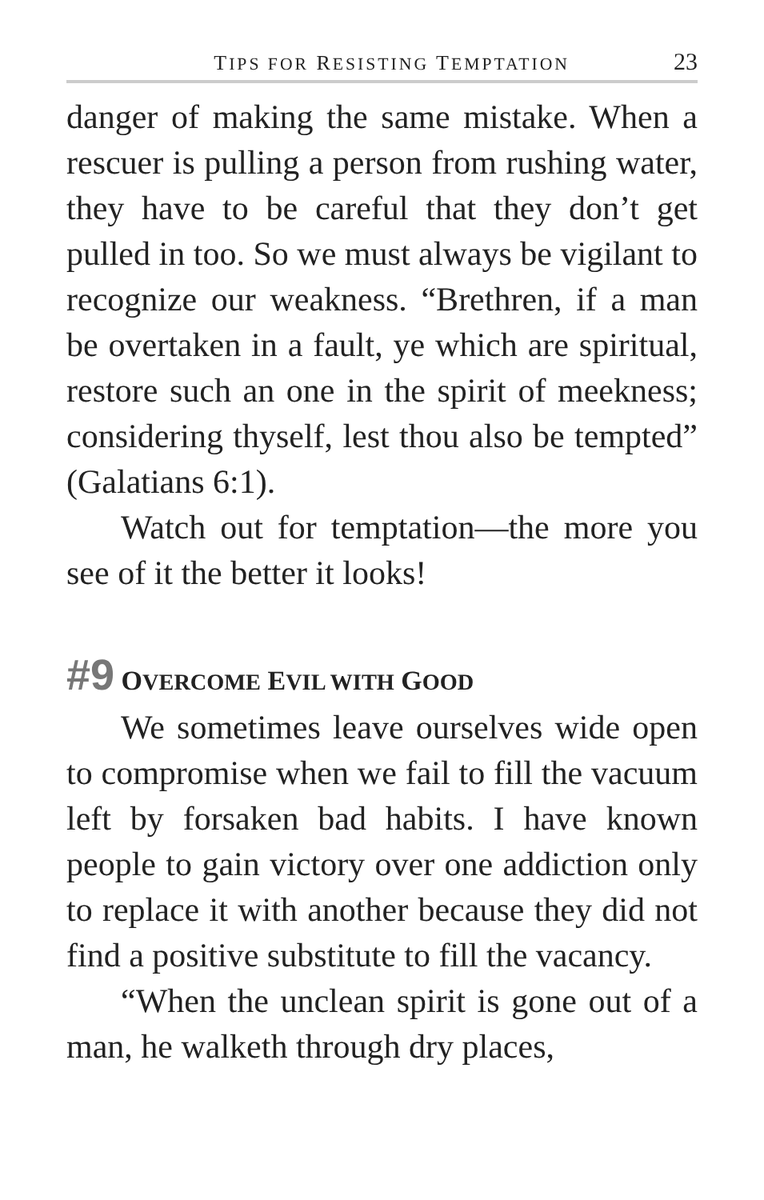TIPS FOR RESISTING TEMPTATION 23
danger of making the same mistake. When a rescuer is pulling a person from rushing water, they have to be careful that they don’t get pulled in too. So we must always be vigilant to recognize our weakness. “Brethren, if a man be overtaken in a fault, ye which are spiritual, restore such an one in the spirit of meekness; considering thyself, lest thou also be tempted” (Galatians 6:1).
Watch out for temptation—the more you see of it the better it looks!
#9 OVERCOME EVIL WITH GOOD
We sometimes leave ourselves wide open to compromise when we fail to fill the vacuum left by forsaken bad habits. I have known people to gain victory over one addiction only to replace it with another because they did not find a positive substitute to fill the vacancy.
“When the unclean spirit is gone out of a man, he walketh through dry places,